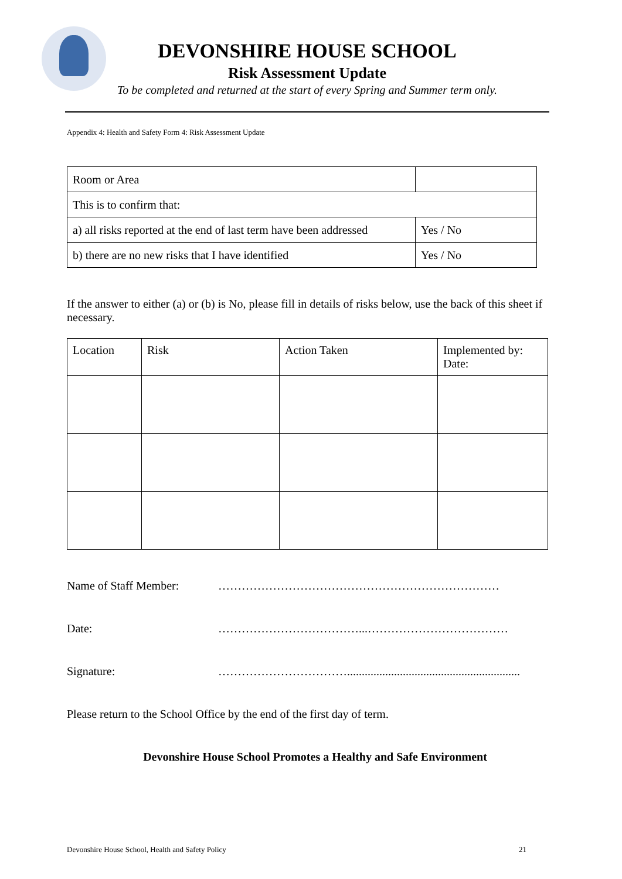DEVONSHIRE HOUSE SCHOOL
Risk Assessment Update
To be completed and returned at the start of every Spring and Summer term only.
Appendix 4: Health and Safety Form 4: Risk Assessment Update
| Room or Area | |
| This is to confirm that: | |
| a) all risks reported at the end of last term have been addressed | Yes / No |
| b) there are no new risks that I have identified | Yes / No |
If the answer to either (a) or (b) is No, please fill in details of risks below, use the back of this sheet if necessary.
| Location | Risk | Action Taken | Implemented by: Date: |
| --- | --- | --- | --- |
Name of Staff Member: ………………………………………………………………
Date: ………………………………...………………………………
Signature: ……………………………...........................................................
Please return to the School Office by the end of the first day of term.
Devonshire House School Promotes a Healthy and Safe Environment
Devonshire House School, Health and Safety Policy 21